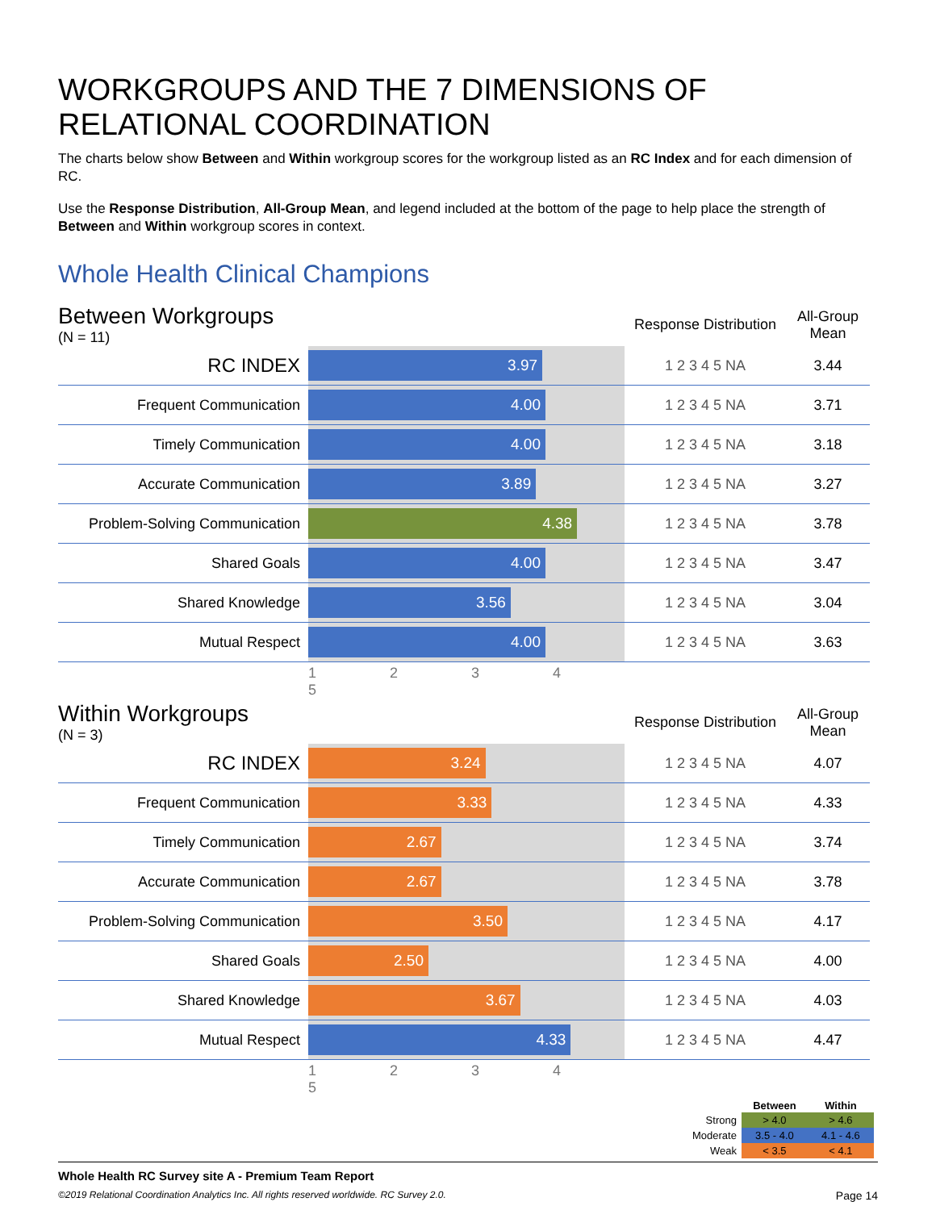WORKGROUPS AND THE 7 DIMENSIONS OF RELATIONAL COORDINATION
The charts below show Between and Within workgroup scores for the workgroup listed as an RC Index and for each dimension of RC.
Use the Response Distribution, All-Group Mean, and legend included at the bottom of the page to help place the strength of Between and Within workgroup scores in context.
Whole Health Clinical Champions
| Between Workgroups (N = 11) | | Response Distribution | All-Group Mean |
| RC INDEX | 3.97 | 1 2 3 4 5 NA | 3.44 |
| Frequent Communication | 4.00 | 1 2 3 4 5 NA | 3.71 |
| Timely Communication | 4.00 | 1 2 3 4 5 NA | 3.18 |
| Accurate Communication | 3.89 | 1 2 3 4 5 NA | 3.27 |
| Problem-Solving Communication | 4.38 | 1 2 3 4 5 NA | 3.78 |
| Shared Goals | 4.00 | 1 2 3 4 5 NA | 3.47 |
| Shared Knowledge | 3.56 | 1 2 3 4 5 NA | 3.04 |
| Mutual Respect | 4.00 | 1 2 3 4 5 NA | 3.63 |
| | 1 2 3 4 5 | | |
| Within Workgroups (N = 3) | | Response Distribution | All-Group Mean |
| RC INDEX | 3.24 | 1 2 3 4 5 NA | 4.07 |
| Frequent Communication | 3.33 | 1 2 3 4 5 NA | 4.33 |
| Timely Communication | 2.67 | 1 2 3 4 5 NA | 3.74 |
| Accurate Communication | 2.67 | 1 2 3 4 5 NA | 3.78 |
| Problem-Solving Communication | 3.50 | 1 2 3 4 5 NA | 4.17 |
| Shared Goals | 2.50 | 1 2 3 4 5 NA | 4.00 |
| Shared Knowledge | 3.67 | 1 2 3 4 5 NA | 4.03 |
| Mutual Respect | 4.33 | 1 2 3 4 5 NA | 4.47 |
| | 1 2 3 4 5 | | |
| | Between | Within |
| Strong | > 4.0 | > 4.6 |
| Moderate | 3.5 - 4.0 | 4.1 - 4.6 |
| Weak | < 3.5 | < 4.1 |
Whole Health RC Survey site A - Premium Team Report
©2019 Relational Coordination Analytics Inc. All rights reserved worldwide. RC Survey 2.0. Page 14